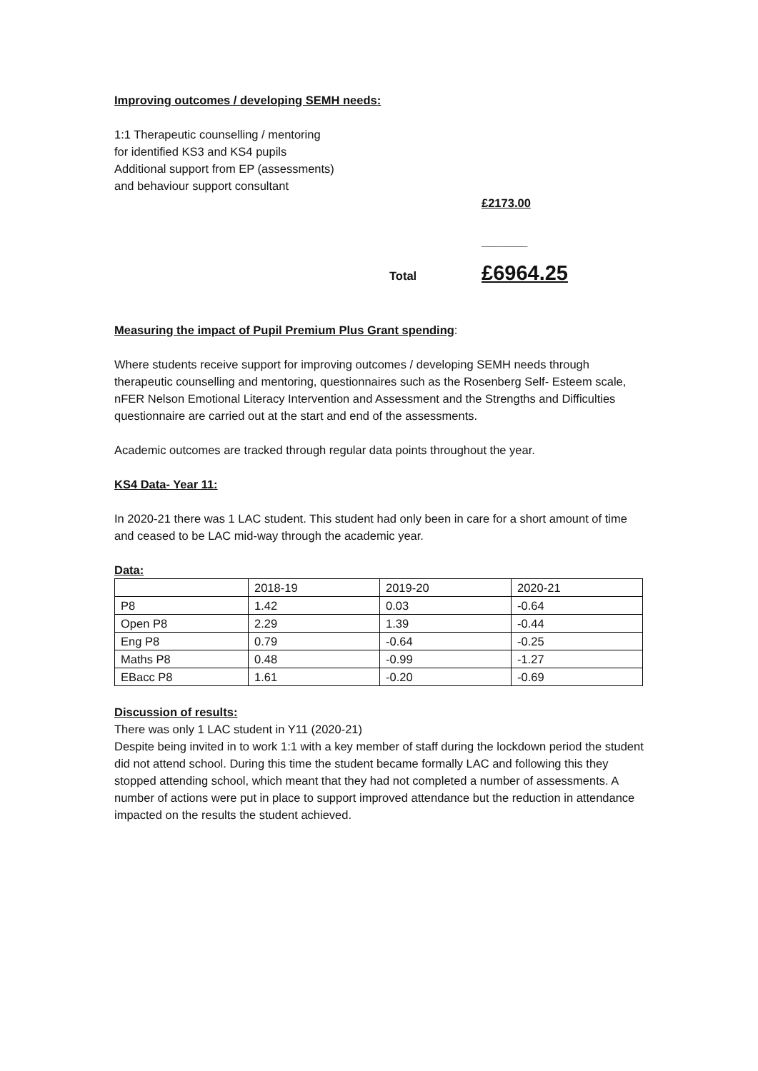Improving outcomes / developing SEMH needs:
1:1 Therapeutic counselling / mentoring
for identified KS3 and KS4 pupils
Additional support from EP (assessments)
and behaviour support consultant
£2173.00
_______
Total £6964.25
Measuring the impact of Pupil Premium Plus Grant spending:
Where students receive support for improving outcomes / developing SEMH needs through therapeutic counselling and mentoring, questionnaires such as the Rosenberg Self- Esteem scale, nFER Nelson Emotional Literacy Intervention and Assessment and the Strengths and Difficulties questionnaire are carried out at the start and end of the assessments.
Academic outcomes are tracked through regular data points throughout the year.
KS4 Data- Year 11:
In 2020-21 there was 1 LAC student. This student had only been in care for a short amount of time and ceased to be LAC mid-way through the academic year.
Data:
| | 2018-19 | 2019-20 | 2020-21 |
| P8 | 1.42 | 0.03 | -0.64 |
| Open P8 | 2.29 | 1.39 | -0.44 |
| Eng P8 | 0.79 | -0.64 | -0.25 |
| Maths P8 | 0.48 | -0.99 | -1.27 |
| EBacc P8 | 1.61 | -0.20 | -0.69 |
Discussion of results:
There was only 1 LAC student in Y11 (2020-21)
Despite being invited in to work 1:1 with a key member of staff during the lockdown period the student did not attend school. During this time the student became formally LAC and following this they stopped attending school, which meant that they had not completed a number of assessments. A number of actions were put in place to support improved attendance but the reduction in attendance impacted on the results the student achieved.